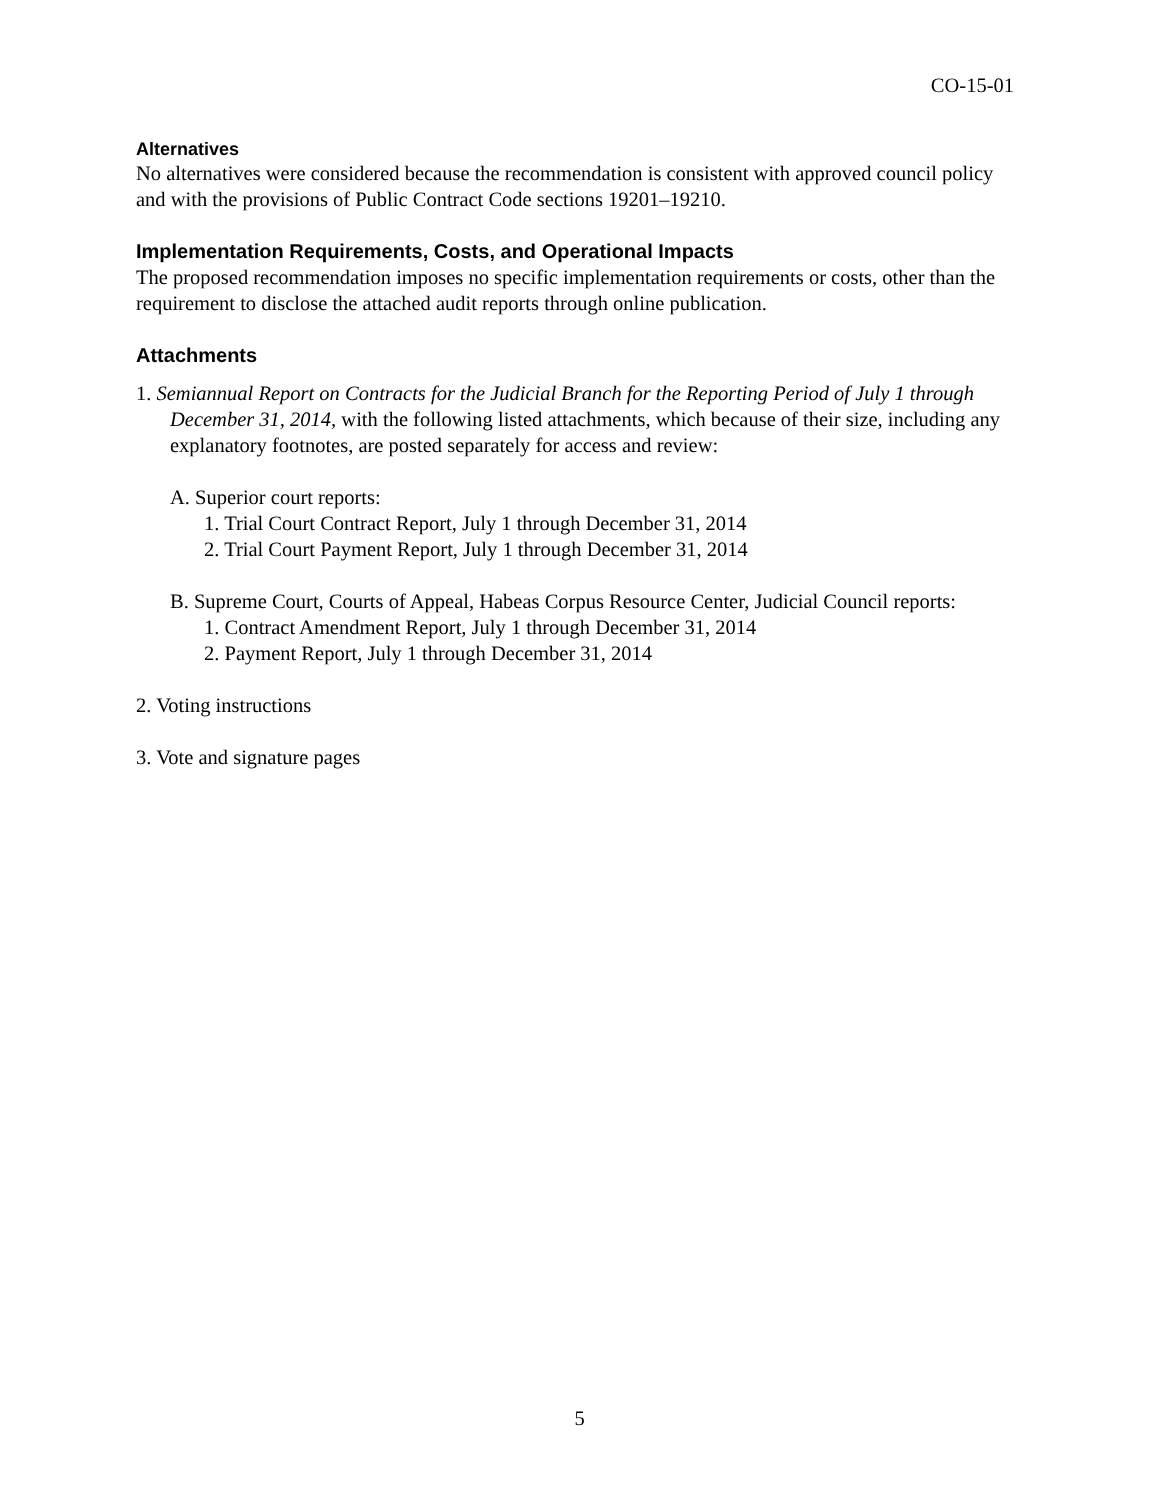CO-15-01
Alternatives
No alternatives were considered because the recommendation is consistent with approved council policy and with the provisions of Public Contract Code sections 19201–19210.
Implementation Requirements, Costs, and Operational Impacts
The proposed recommendation imposes no specific implementation requirements or costs, other than the requirement to disclose the attached audit reports through online publication.
Attachments
1. Semiannual Report on Contracts for the Judicial Branch for the Reporting Period of July 1 through December 31, 2014, with the following listed attachments, which because of their size, including any explanatory footnotes, are posted separately for access and review:
A. Superior court reports:
1. Trial Court Contract Report, July 1 through December 31, 2014
2. Trial Court Payment Report, July 1 through December 31, 2014
B. Supreme Court, Courts of Appeal, Habeas Corpus Resource Center, Judicial Council reports:
1. Contract Amendment Report, July 1 through December 31, 2014
2. Payment Report, July 1 through December 31, 2014
2. Voting instructions
3. Vote and signature pages
5